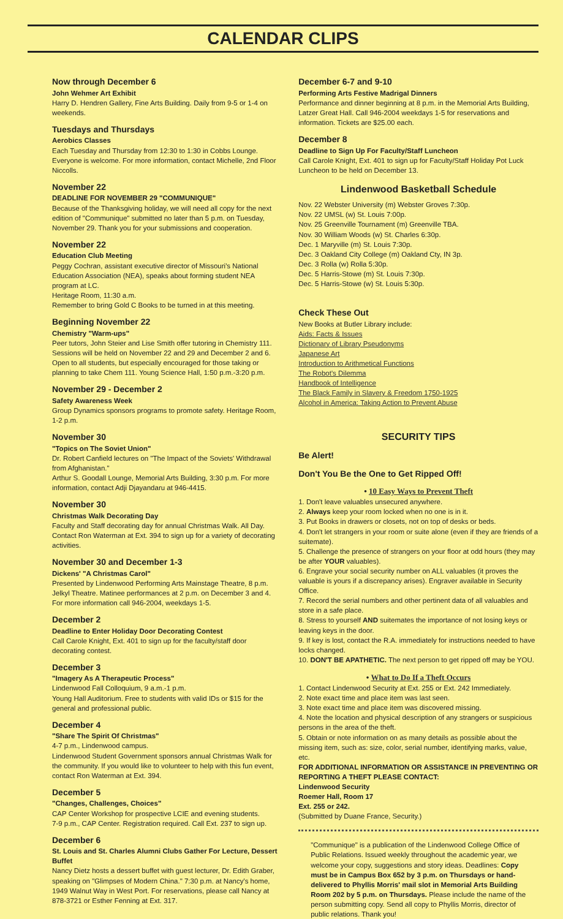CALENDAR CLIPS
Now through December 6
John Wehmer Art Exhibit
Harry D. Hendren Gallery, Fine Arts Building. Daily from 9-5 or 1-4 on weekends.
Tuesdays and Thursdays
Aerobics Classes
Each Tuesday and Thursday from 12:30 to 1:30 in Cobbs Lounge. Everyone is welcome. For more information, contact Michelle, 2nd Floor Niccolls.
November 22
DEADLINE FOR NOVEMBER 29 "COMMUNIQUE"
Because of the Thanksgiving holiday, we will need all copy for the next edition of "Communique" submitted no later than 5 p.m. on Tuesday, November 29. Thank you for your submissions and cooperation.
November 22
Education Club Meeting
Peggy Cochran, assistant executive director of Missouri's National Education Association (NEA), speaks about forming student NEA program at LC.
Heritage Room, 11:30 a.m.
Remember to bring Gold C Books to be turned in at this meeting.
Beginning November 22
Chemistry "Warm-ups"
Peer tutors, John Steier and Lise Smith offer tutoring in Chemistry 111. Sessions will be held on November 22 and 29 and December 2 and 6. Open to all students, but especially encouraged for those taking or planning to take Chem 111. Young Science Hall, 1:50 p.m.-3:20 p.m.
November 29 - December 2
Safety Awareness Week
Group Dynamics sponsors programs to promote safety. Heritage Room, 1-2 p.m.
November 30
"Topics on The Soviet Union"
Dr. Robert Canfield lectures on "The Impact of the Soviets' Withdrawal from Afghanistan."
Arthur S. Goodall Lounge, Memorial Arts Building, 3:30 p.m. For more information, contact Adji Djayandaru at 946-4415.
November 30
Christmas Walk Decorating Day
Faculty and Staff decorating day for annual Christmas Walk. All Day. Contact Ron Waterman at Ext. 394 to sign up for a variety of decorating activities.
November 30 and December 1-3
Dickens' "A Christmas Carol"
Presented by Lindenwood Performing Arts Mainstage Theatre, 8 p.m. Jelkyl Theatre. Matinee performances at 2 p.m. on December 3 and 4. For more information call 946-2004, weekdays 1-5.
December 2
Deadline to Enter Holiday Door Decorating Contest
Call Carole Knight, Ext. 401 to sign up for the faculty/staff door decorating contest.
December 3
"Imagery As A Therapeutic Process"
Lindenwood Fall Colloquium, 9 a.m.-1 p.m.
Young Hall Auditorium. Free to students with valid IDs or $15 for the general and professional public.
December 4
"Share The Spirit Of Christmas"
4-7 p.m., Lindenwood campus.
Lindenwood Student Government sponsors annual Christmas Walk for the community. If you would like to volunteer to help with this fun event, contact Ron Waterman at Ext. 394.
December 5
"Changes, Challenges, Choices"
CAP Center Workshop for prospective LCIE and evening students.
7-9 p.m., CAP Center. Registration required. Call Ext. 237 to sign up.
December 6
St. Louis and St. Charles Alumni Clubs Gather For Lecture, Dessert Buffet
Nancy Dietz hosts a dessert buffet with guest lecturer, Dr. Edith Graber, speaking on "Glimpses of Modern China." 7:30 p.m. at Nancy's home, 1949 Walnut Way in West Port. For reservations, please call Nancy at 878-3721 or Esther Fenning at Ext. 317.
December 6-7 and 9-10
Performing Arts Festive Madrigal Dinners
Performance and dinner beginning at 8 p.m. in the Memorial Arts Building, Latzer Great Hall. Call 946-2004 weekdays 1-5 for reservations and information. Tickets are $25.00 each.
December 8
Deadline to Sign Up For Faculty/Staff Luncheon
Call Carole Knight, Ext. 401 to sign up for Faculty/Staff Holiday Pot Luck Luncheon to be held on December 13.
Lindenwood Basketball Schedule
Nov. 22 Webster University (m) Webster Groves 7:30p.
Nov. 22 UMSL (w) St. Louis 7:00p.
Nov. 25 Greenville Tournament (m) Greenville TBA.
Nov. 30 William Woods (w) St. Charles 6:30p.
Dec. 1 Maryville (m) St. Louis 7:30p.
Dec. 3 Oakland City College (m) Oakland Cty, IN 3p.
Dec. 3 Rolla (w) Rolla 5:30p.
Dec. 5 Harris-Stowe (m) St. Louis 7:30p.
Dec. 5 Harris-Stowe (w) St. Louis 5:30p.
Check These Out
New Books at Butler Library include:
Aids: Facts & Issues
Dictionary of Library Pseudonyms
Japanese Art
Introduction to Arithmetical Functions
The Robot's Dilemma
Handbook of Intelligence
The Black Family in Slavery & Freedom 1750-1925
Alcohol in America: Taking Action to Prevent Abuse
SECURITY TIPS
Be Alert!
Don't You Be the One to Get Ripped Off!
• 10 Easy Ways to Prevent Theft
1. Don't leave valuables unsecured anywhere.
2. Always keep your room locked when no one is in it.
3. Put Books in drawers or closets, not on top of desks or beds.
4. Don't let strangers in your room or suite alone (even if they are friends of a suitemate).
5. Challenge the presence of strangers on your floor at odd hours (they may be after YOUR valuables).
6. Engrave your social security number on ALL valuables (it proves the valuable is yours if a discrepancy arises). Engraver available in Security Office.
7. Record the serial numbers and other pertinent data of all valuables and store in a safe place.
8. Stress to yourself AND suitemates the importance of not losing keys or leaving keys in the door.
9. If key is lost, contact the R.A. immediately for instructions needed to have locks changed.
10. DON'T BE APATHETIC. The next person to get ripped off may be YOU.
• What to Do If a Theft Occurs
1. Contact Lindenwood Security at Ext. 255 or Ext. 242 Immediately.
2. Note exact time and place item was last seen.
3. Note exact time and place item was discovered missing.
4. Note the location and physical description of any strangers or suspicious persons in the area of the theft.
5. Obtain or note information on as many details as possible about the missing item, such as: size, color, serial number, identifying marks, value, etc.
FOR ADDITIONAL INFORMATION OR ASSISTANCE IN PREVENTING OR REPORTING A THEFT PLEASE CONTACT:
Lindenwood Security
Roemer Hall, Room 17
Ext. 255 or 242.
(Submitted by Duane France, Security.)
"Communique" is a publication of the Lindenwood College Office of Public Relations. Issued weekly throughout the academic year, we welcome your copy, suggestions and story ideas. Deadlines: Copy must be in Campus Box 652 by 3 p.m. on Thursdays or hand-delivered to Phyllis Morris' mail slot in Memorial Arts Building Room 202 by 5 p.m. on Thursdays. Please include the name of the person submitting copy. Send all copy to Phyllis Morris, director of public relations. Thank you!